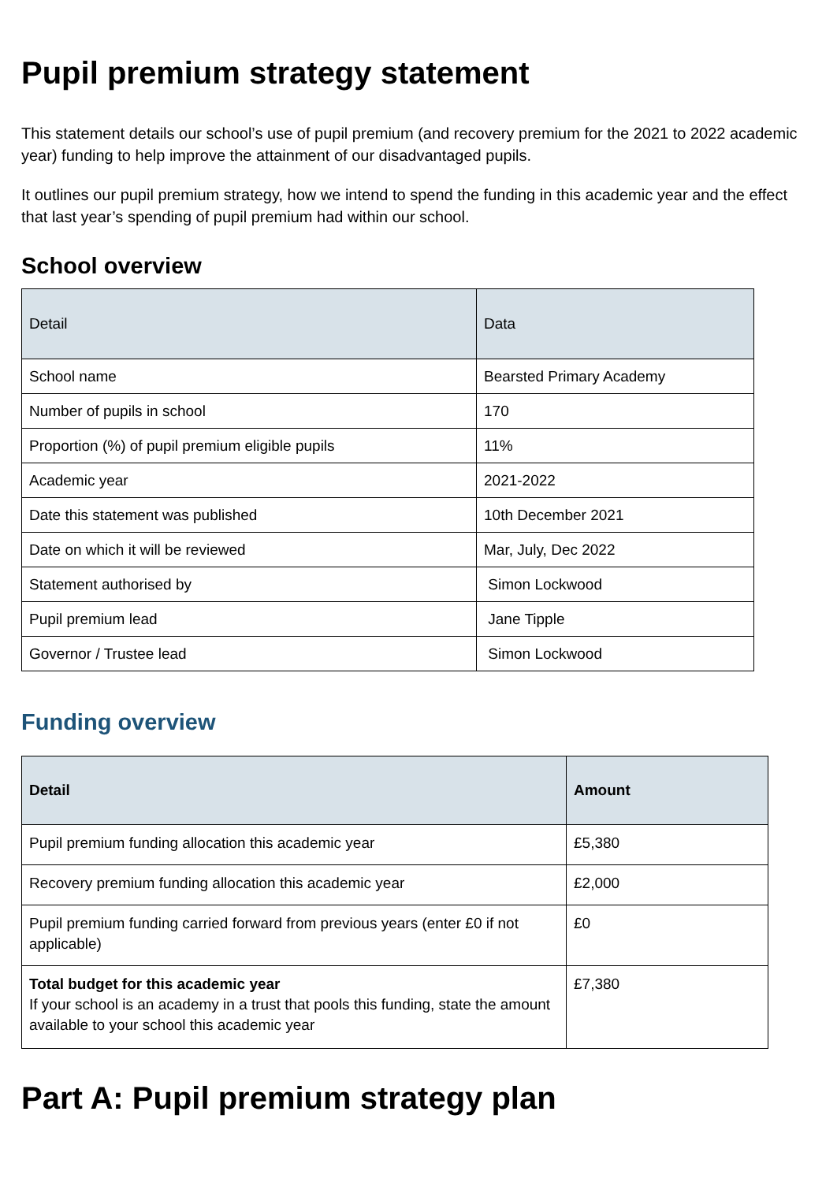Pupil premium strategy statement
This statement details our school’s use of pupil premium (and recovery premium for the 2021 to 2022 academic year) funding to help improve the attainment of our disadvantaged pupils.
It outlines our pupil premium strategy, how we intend to spend the funding in this academic year and the effect that last year’s spending of pupil premium had within our school.
School overview
| Detail | Data |
| --- | --- |
| School name | Bearsted Primary Academy |
| Number of pupils in school | 170 |
| Proportion (%) of pupil premium eligible pupils | 11% |
| Academic year | 2021-2022 |
| Date this statement was published | 10th December 2021 |
| Date on which it will be reviewed | Mar, July, Dec 2022 |
| Statement authorised by | Simon Lockwood |
| Pupil premium lead | Jane Tipple |
| Governor / Trustee lead | Simon Lockwood |
Funding overview
| Detail | Amount |
| --- | --- |
| Pupil premium funding allocation this academic year | £5,380 |
| Recovery premium funding allocation this academic year | £2,000 |
| Pupil premium funding carried forward from previous years (enter £0 if not applicable) | £0 |
| Total budget for this academic year If your school is an academy in a trust that pools this funding, state the amount available to your school this academic year | £7,380 |
Part A: Pupil premium strategy plan